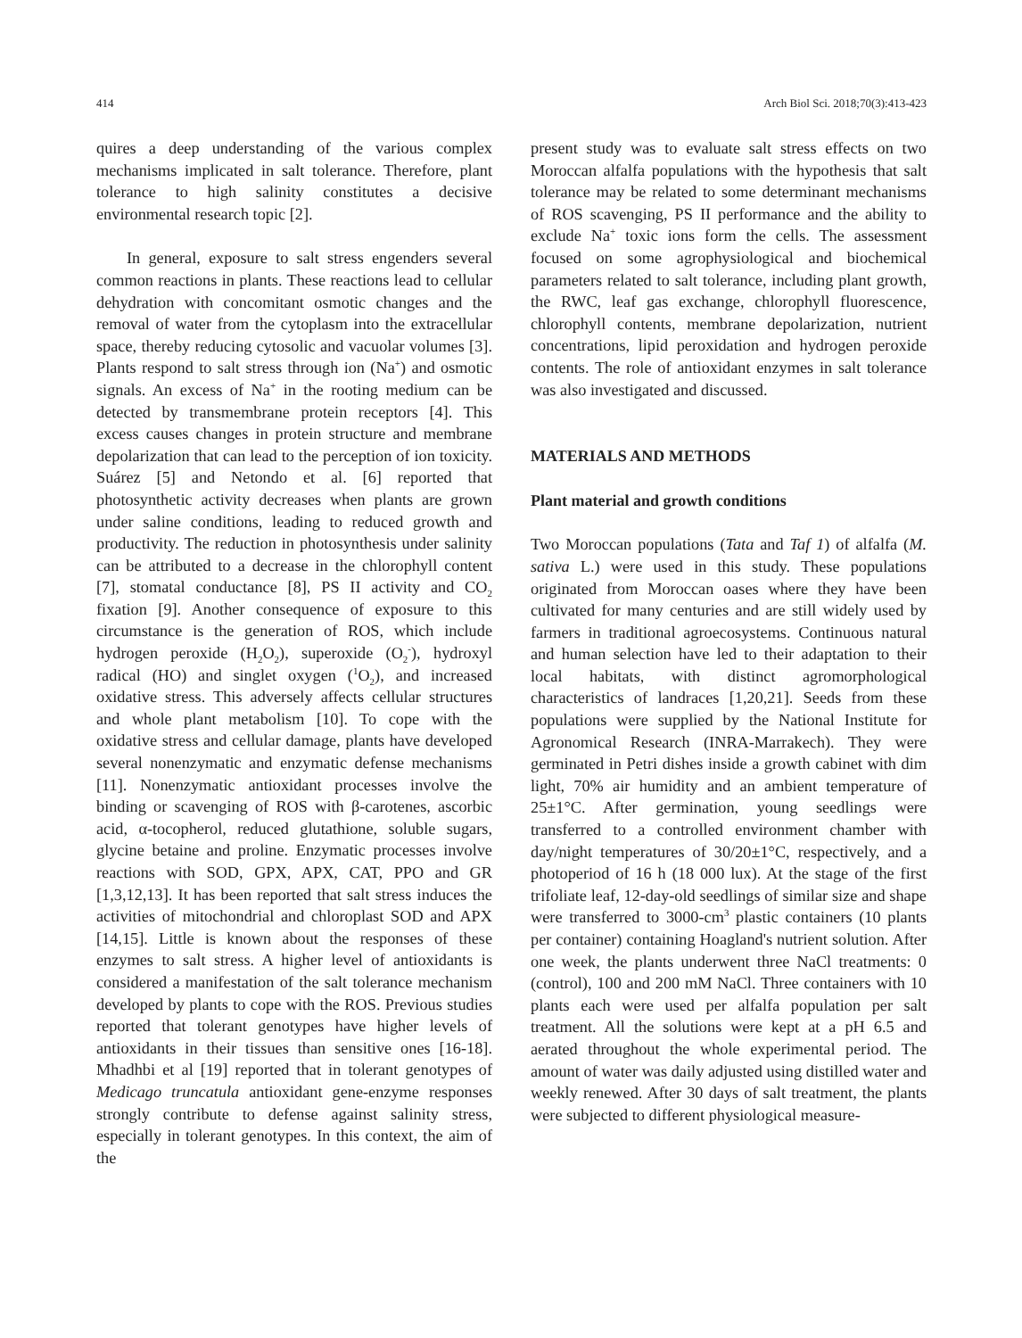414 Arch Biol Sci. 2018;70(3):413-423
quires a deep understanding of the various complex mechanisms implicated in salt tolerance. Therefore, plant tolerance to high salinity constitutes a decisive environmental research topic [2].
In general, exposure to salt stress engenders several common reactions in plants. These reactions lead to cellular dehydration with concomitant osmotic changes and the removal of water from the cytoplasm into the extracellular space, thereby reducing cytosolic and vacuolar volumes [3]. Plants respond to salt stress through ion (Na<sup>+</sup>) and osmotic signals. An excess of Na<sup>+</sup> in the rooting medium can be detected by transmembrane protein receptors [4]. This excess causes changes in protein structure and membrane depolarization that can lead to the perception of ion toxicity. Suárez [5] and Netondo et al. [6] reported that photosynthetic activity decreases when plants are grown under saline conditions, leading to reduced growth and productivity. The reduction in photosynthesis under salinity can be attributed to a decrease in the chlorophyll content [7], stomatal conductance [8], PS II activity and CO<sub>2</sub> fixation [9]. Another consequence of exposure to this circumstance is the generation of ROS, which include hydrogen peroxide (H<sub>2</sub>O<sub>2</sub>), superoxide (O<sub>2</sub><sup>-</sup>), hydroxyl radical (HO) and singlet oxygen (<sup>1</sup>O<sub>2</sub>), and increased oxidative stress. This adversely affects cellular structures and whole plant metabolism [10]. To cope with the oxidative stress and cellular damage, plants have developed several nonenzymatic and enzymatic defense mechanisms [11]. Nonenzymatic antioxidant processes involve the binding or scavenging of ROS with β-carotenes, ascorbic acid, α-tocopherol, reduced glutathione, soluble sugars, glycine betaine and proline. Enzymatic processes involve reactions with SOD, GPX, APX, CAT, PPO and GR [1,3,12,13]. It has been reported that salt stress induces the activities of mitochondrial and chloroplast SOD and APX [14,15]. Little is known about the responses of these enzymes to salt stress. A higher level of antioxidants is considered a manifestation of the salt tolerance mechanism developed by plants to cope with the ROS. Previous studies reported that tolerant genotypes have higher levels of antioxidants in their tissues than sensitive ones [16-18]. Mhadhbi et al [19] reported that in tolerant genotypes of Medicago truncatula antioxidant gene-enzyme responses strongly contribute to defense against salinity stress, especially in tolerant genotypes. In this context, the aim of the
present study was to evaluate salt stress effects on two Moroccan alfalfa populations with the hypothesis that salt tolerance may be related to some determinant mechanisms of ROS scavenging, PS II performance and the ability to exclude Na<sup>+</sup> toxic ions form the cells. The assessment focused on some agrophysiological and biochemical parameters related to salt tolerance, including plant growth, the RWC, leaf gas exchange, chlorophyll fluorescence, chlorophyll contents, membrane depolarization, nutrient concentrations, lipid peroxidation and hydrogen peroxide contents. The role of antioxidant enzymes in salt tolerance was also investigated and discussed.
MATERIALS AND METHODS
Plant material and growth conditions
Two Moroccan populations (Tata and Taf 1) of alfalfa (M. sativa L.) were used in this study. These populations originated from Moroccan oases where they have been cultivated for many centuries and are still widely used by farmers in traditional agroecosystems. Continuous natural and human selection have led to their adaptation to their local habitats, with distinct agromorphological characteristics of landraces [1,20,21]. Seeds from these populations were supplied by the National Institute for Agronomical Research (INRA-Marrakech). They were germinated in Petri dishes inside a growth cabinet with dim light, 70% air humidity and an ambient temperature of 25±1°C. After germination, young seedlings were transferred to a controlled environment chamber with day/night temperatures of 30/20±1°C, respectively, and a photoperiod of 16 h (18 000 lux). At the stage of the first trifoliate leaf, 12-day-old seedlings of similar size and shape were transferred to 3000-cm<sup>3</sup> plastic containers (10 plants per container) containing Hoagland's nutrient solution. After one week, the plants underwent three NaCl treatments: 0 (control), 100 and 200 mM NaCl. Three containers with 10 plants each were used per alfalfa population per salt treatment. All the solutions were kept at a pH 6.5 and aerated throughout the whole experimental period. The amount of water was daily adjusted using distilled water and weekly renewed. After 30 days of salt treatment, the plants were subjected to different physiological measure-